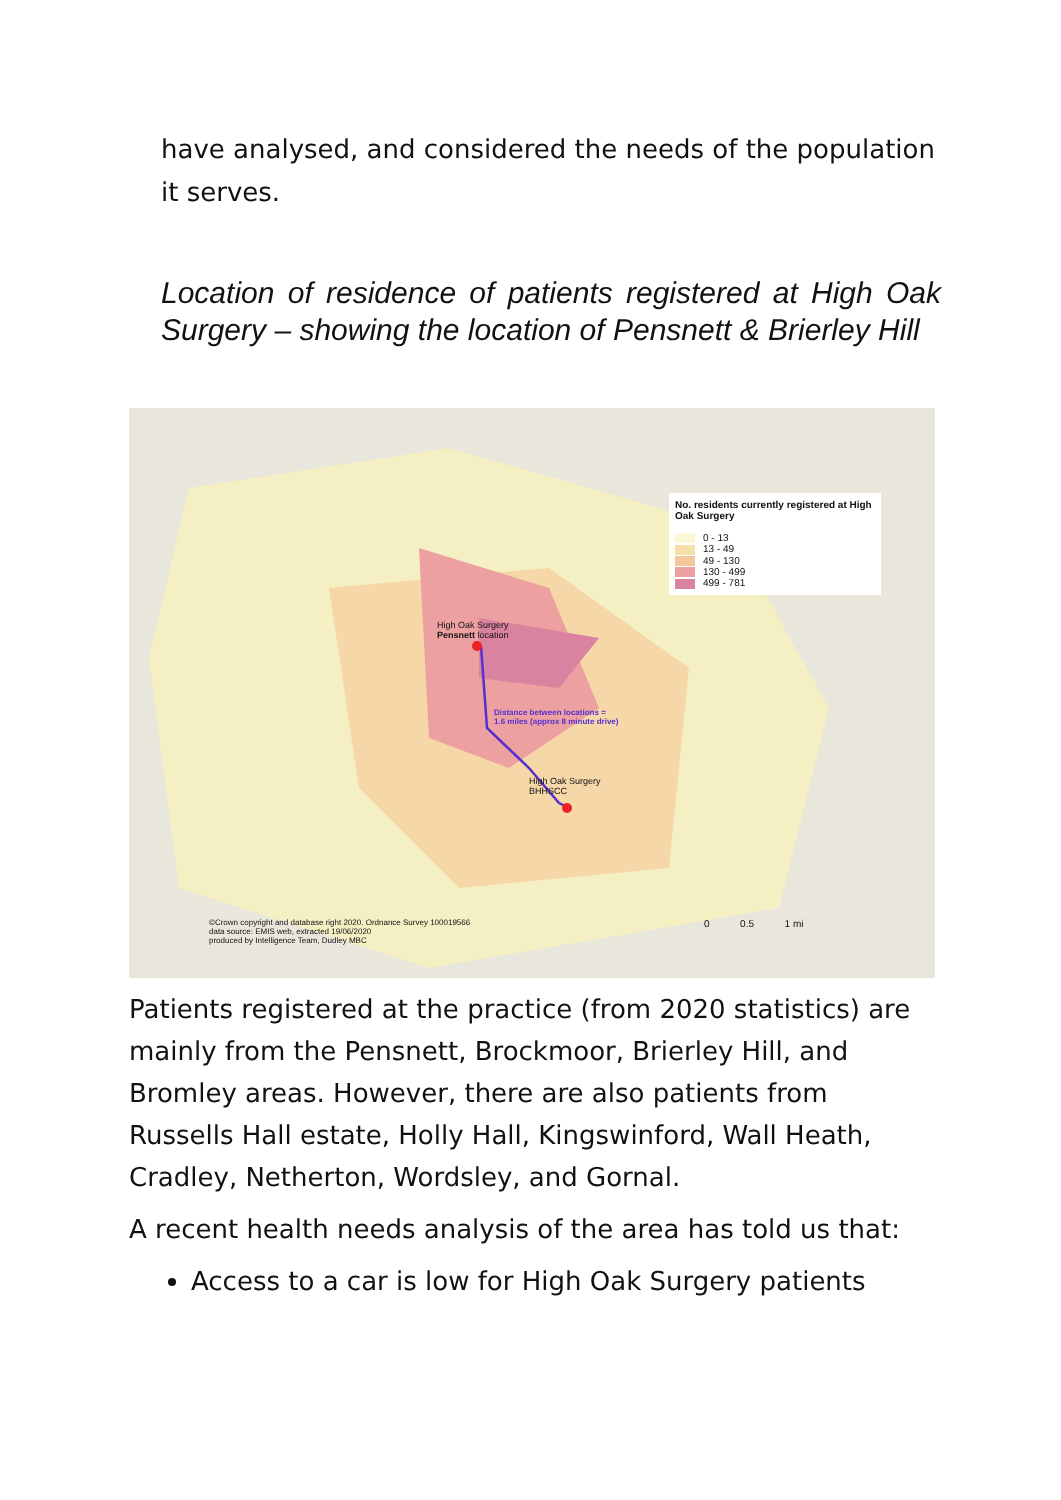have analysed, and considered the needs of the population it serves.
Location of residence of patients registered at High Oak Surgery – showing the location of Pensnett & Brierley Hill
High Oak Surgery
Pensnett location
Distance between locations =
1.6 miles (approx 8 minute drive)
High Oak Surgery
BHHSCC
No. residents currently registered at High Oak Surgery
0 - 13
13 - 49
49 - 130
130 - 499
499 - 781
©Crown copyright and database right 2020. Ordnance Survey 100019566
data source: EMIS web, extracted 19/06/2020
produced by Intelligence Team, Dudley MBC
0 0.5 1 mi
Patients registered at the practice (from 2020 statistics) are mainly from the Pensnett, Brockmoor, Brierley Hill, and Bromley areas. However, there are also patients from Russells Hall estate, Holly Hall, Kingswinford, Wall Heath, Cradley, Netherton, Wordsley, and Gornal.
A recent health needs analysis of the area has told us that:
Access to a car is low for High Oak Surgery patients